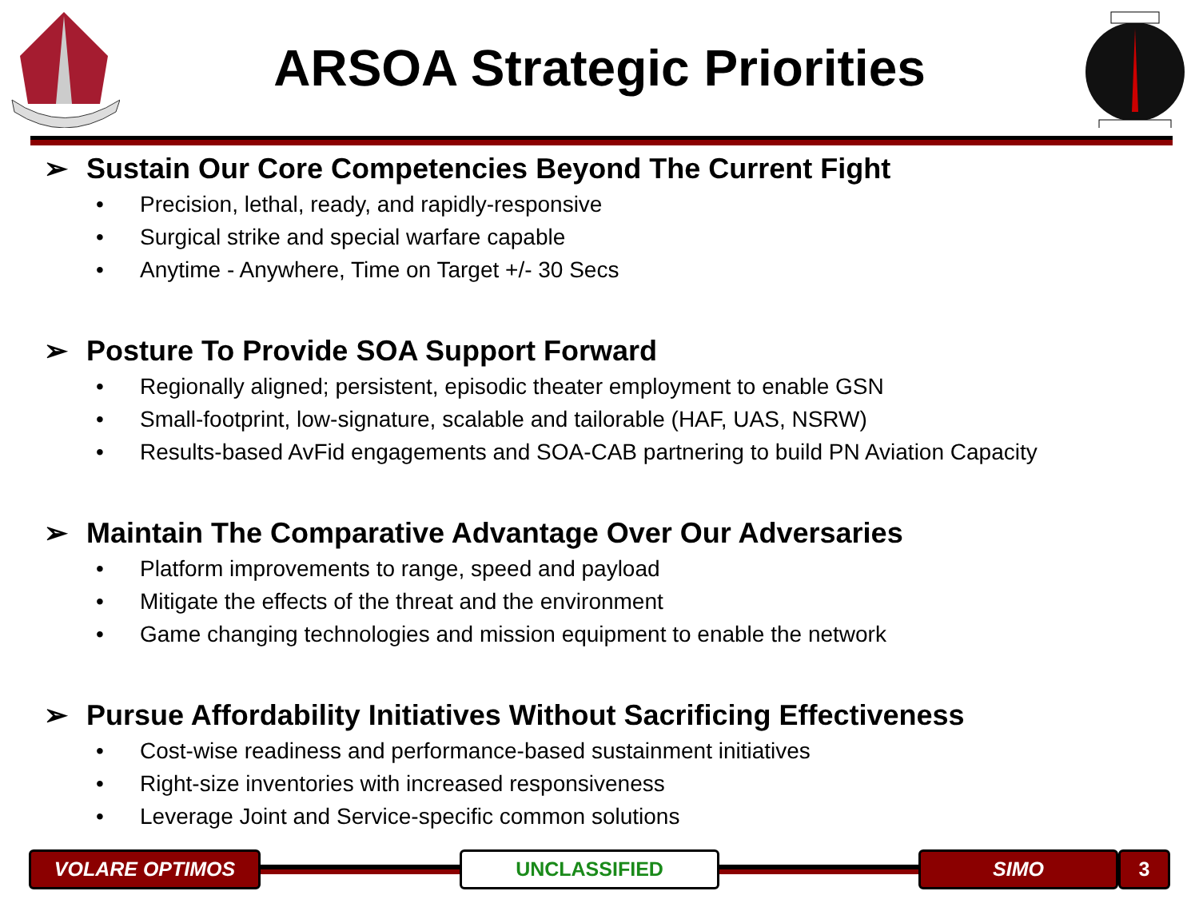ARSOA Strategic Priorities
➢ Sustain Our Core Competencies Beyond The Current Fight
• Precision, lethal, ready, and rapidly-responsive
• Surgical strike and special warfare capable
• Anytime - Anywhere, Time on Target +/- 30 Secs
➢ Posture To Provide SOA Support Forward
• Regionally aligned; persistent, episodic theater employment to enable GSN
• Small-footprint, low-signature, scalable and tailorable (HAF, UAS, NSRW)
• Results-based AvFid engagements and SOA-CAB partnering to build PN Aviation Capacity
➢ Maintain The Comparative Advantage Over Our Adversaries
• Platform improvements to range, speed and payload
• Mitigate the effects of the threat and the environment
• Game changing technologies and mission equipment to enable the network
➢ Pursue Affordability Initiatives Without Sacrificing Effectiveness
• Cost-wise readiness and performance-based sustainment initiatives
• Right-size inventories with increased responsiveness
• Leverage Joint and Service-specific common solutions
VOLARE OPTIMOS UNCLASSIFIED SIMO 3